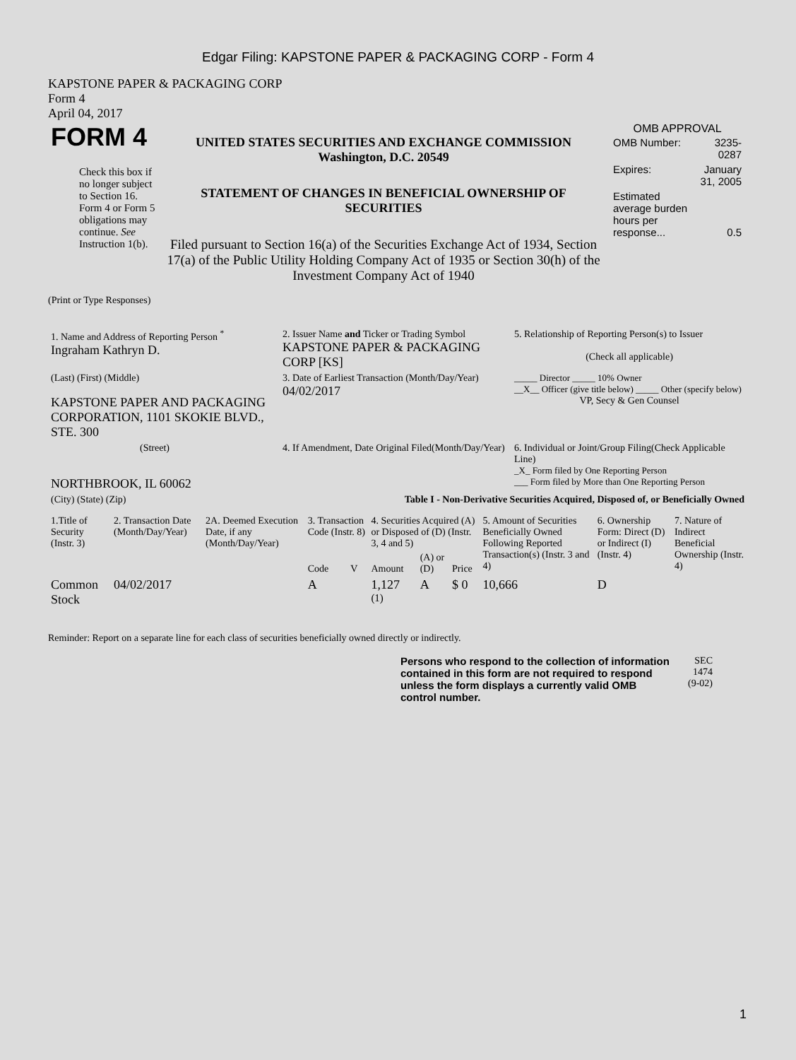Edgar Filing: KAPSTONE PAPER & PACKAGING CORP - Form 4
KAPSTONE PAPER & PACKAGING CORP
Form 4
April 04, 2017
| FORM 4 Check this box if no longer subject to Section 16. Form 4 or Form 5 obligations may continue. See Instruction 1(b). | UNITED STATES SECURITIES AND EXCHANGE COMMISSION Washington, D.C. 20549 STATEMENT OF CHANGES IN BENEFICIAL OWNERSHIP OF SECURITIES Filed pursuant to Section 16(a) of the Securities Exchange Act of 1934, Section 17(a) of the Public Utility Holding Company Act of 1935 or Section 30(h) of the Investment Company Act of 1940 | OMB APPROVAL / OMB Number: / 3235-0287 / / Expires: / January 31, 2005 / / Estimated average burden hours per response... / 0.5 / |
(Print or Type Responses)
| 1. Name and Address of Reporting Person <sup>*</sup> Ingraham Kathryn D. | 2. Issuer Name and Ticker or Trading Symbol KAPSTONE PAPER & PACKAGING CORP [KS] | 5. Relationship of Reporting Person(s) to Issuer (Check all applicable) |
| (Last) (First) (Middle) KAPSTONE PAPER AND PACKAGING CORPORATION, 1101 SKOKIE BLVD., STE. 300 | 3. Date of Earliest Transaction (Month/Day/Year) 04/02/2017 | _____ Director _____ 10% Owner __X__ Officer (give title below) _____ Other (specify below) VP, Secy & Gen Counsel |
| (Street) NORTHBROOK, IL 60062 | 4. If Amendment, Date Original Filed(Month/Day/Year) | 6. Individual or Joint/Group Filing(Check Applicable Line) _X_ Form filed by One Reporting Person ___ Form filed by More than One Reporting Person |
| (City) (State) (Zip) | Table I - Non-Derivative Securities Acquired, Disposed of, or Beneficially Owned | |
| 1.Title of Security (Instr. 3) | 2. Transaction Date (Month/Day/Year) | 2A. Deemed Execution Date, if any (Month/Day/Year) | 3. Transaction Code (Instr. 8) | | 4. Securities Acquired (A) or Disposed of (D) (Instr. 3, 4 and 5) | | | 5. Amount of Securities Beneficially Owned Following Reported Transaction(s) (Instr. 3 and 4) | 6. Ownership Form: Direct (D) or Indirect (I) (Instr. 4) | 7. Nature of Indirect Beneficial Ownership (Instr. 4) |
| --- | --- | --- | --- | --- | --- | --- | --- | --- | --- | --- |
| | | | Code | V | Amount | (A) or (D) | Price | | | |
| Common Stock | 04/02/2017 | | A | | 1,127 <sup>(1)</sup> | A | $ 0 | 10,666 | D | |
Reminder: Report on a separate line for each class of securities beneficially owned directly or indirectly.
| Persons who respond to the collection of information contained in this form are not required to respond unless the form displays a currently valid OMB control number. | SEC 1474 (9-02) |
1